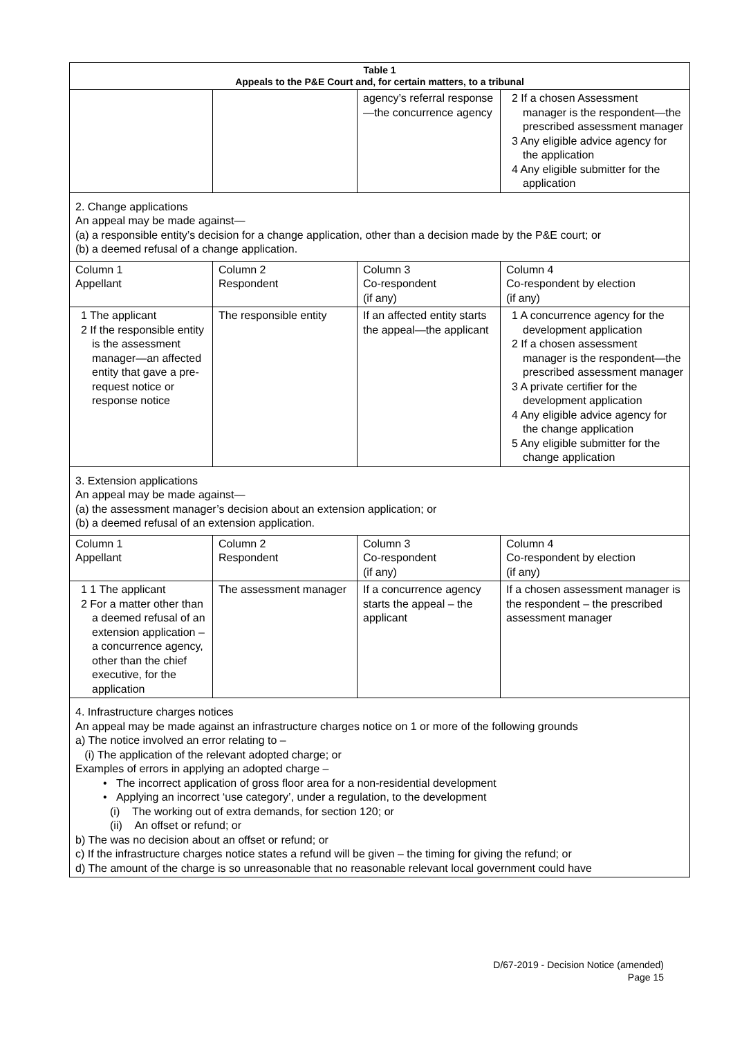| Table 1 Appeals to the P&E Court and, for certain matters, to a tribunal | | | |
| --- | --- | --- | --- |
| | | agency’s referral response—the concurrence agency | 2 If a chosen Assessment manager is the respondent—the prescribed assessment manager 3 Any eligible advice agency for the application 4 Any eligible submitter for the application |
| 2. Change applications An appeal may be made against— (a) a responsible entity’s decision for a change application, other than a decision made by the P&E court; or (b) a deemed refusal of a change application. | | | |
| Column 1 Appellant | Column 2 Respondent | Column 3 Co-respondent (if any) | Column 4 Co-respondent by election (if any) |
| 1 The applicant 2 If the responsible entity is the assessment manager—an affected entity that gave a pre-request notice or response notice | The responsible entity | If an affected entity starts the appeal—the applicant | 1 A concurrence agency for the development application 2 If a chosen assessment manager is the respondent—the prescribed assessment manager 3 A private certifier for the development application 4 Any eligible advice agency for the change application 5 Any eligible submitter for the change application |
| 3. Extension applications An appeal may be made against— (a) the assessment manager’s decision about an extension application; or (b) a deemed refusal of an extension application. | | | |
| Column 1 Appellant | Column 2 Respondent | Column 3 Co-respondent (if any) | Column 4 Co-respondent by election (if any) |
| 1 1 The applicant 2 For a matter other than a deemed refusal of an extension application – a concurrence agency, other than the chief executive, for the application | The assessment manager | If a concurrence agency starts the appeal – the applicant | If a chosen assessment manager is the respondent – the prescribed assessment manager |
| 4. Infrastructure charges notices An appeal may be made against an infrastructure charges notice on 1 or more of the following grounds a) The notice involved an error relating to – (i) The application of the relevant adopted charge; or Examples of errors in applying an adopted charge – • The incorrect application of gross floor area for a non-residential development • Applying an incorrect ‘use category’, under a regulation, to the development (i) The working out of extra demands, for section 120; or (ii) An offset or refund; or b) The was no decision about an offset or refund; or c) If the infrastructure charges notice states a refund will be given – the timing for giving the refund; or d) The amount of the charge is so unreasonable that no reasonable relevant local government could have | | | |
D/67-2019 - Decision Notice (amended)
Page 15